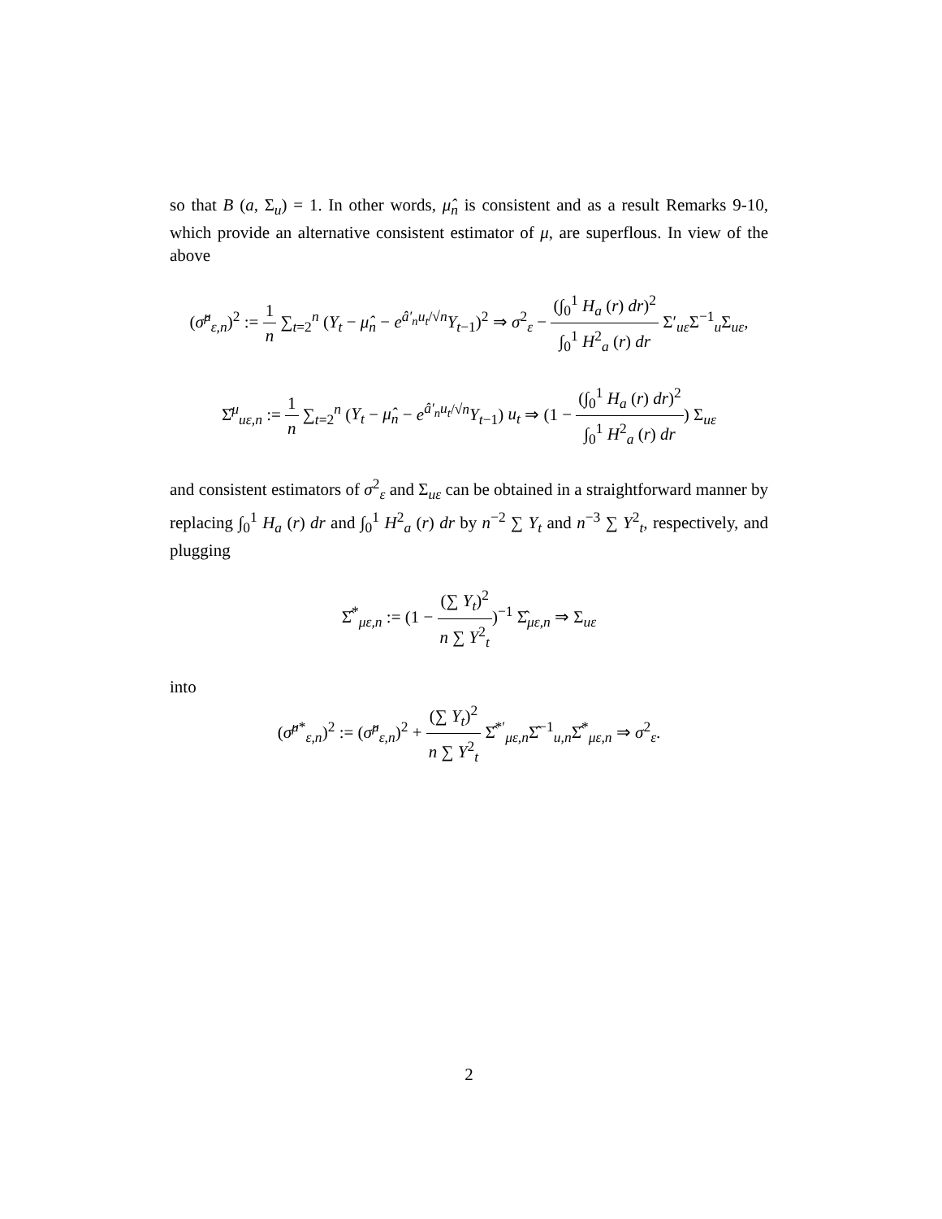so that B (a, Σ<sub>u</sub>) = 1. In other words, μ̂<sub>n</sub> is consistent and as a result Remarks 9-10, which provide an alternative consistent estimator of μ, are superflous. In view of the above
(σ̂<sup>μ</sup><sub>ε,n</sub>)<sup>2</sup> := 1 n ∑<sub>t=2</sub><sup>n</sup> (Y<sub>t</sub> − μ̂<sub>n</sub> − e<sup>â′<sub>n</sub>u<sub>t</sub>/√n</sup>Y<sub>t−1</sub>)<sup>2</sup> ⇒ σ<sup>2</sup><sub>ε</sub> − (∫<sub>0</sub><sup>1</sup> H<sub>a</sub> (r) dr)<sup>2</sup> ∫<sub>0</sub><sup>1</sup> H<sup>2</sup><sub>a</sub> (r) dr Σ′<sub>uε</sub>Σ<sup>−1</sup><sub>u</sub>Σ<sub>uε</sub>,
Σ̂<sup>μ</sup><sub>uε,n</sub> := 1 n ∑<sub>t=2</sub><sup>n</sup> (Y<sub>t</sub> − μ̂<sub>n</sub> − e<sup>â′<sub>n</sub>u<sub>t</sub>/√n</sup>Y<sub>t−1</sub>) u<sub>t</sub> ⇒ (1 − (∫<sub>0</sub><sup>1</sup> H<sub>a</sub> (r) dr)<sup>2</sup> ∫<sub>0</sub><sup>1</sup> H<sup>2</sup><sub>a</sub> (r) dr) Σ<sub>uε</sub>
and consistent estimators of σ<sup>2</sup><sub>ε</sub> and Σ<sub>uε</sub> can be obtained in a straightforward manner by replacing ∫<sub>0</sub><sup>1</sup> H<sub>a</sub> (r) dr and ∫<sub>0</sub><sup>1</sup> H<sup>2</sup><sub>a</sub> (r) dr by n<sup>−2</sup> ∑ Y<sub>t</sub> and n<sup>−3</sup> ∑ Y<sup>2</sup><sub>t</sub>, respectively, and plugging
Σ̂<sup>*</sup><sub>με,n</sub> := (1 − (∑ Y<sub>t</sub>)<sup>2</sup> n ∑ Y<sup>2</sup><sub>t</sub>)<sup>−1</sup> Σ̂<sub>με,n</sub> ⇒ Σ<sub>uε</sub>
into
(σ̂<sup>μ*</sup><sub>ε,n</sub>)<sup>2</sup> := (σ̂<sup>μ</sup><sub>ε,n</sub>)<sup>2</sup> + (∑ Y<sub>t</sub>)<sup>2</sup> n ∑ Y<sup>2</sup><sub>t</sub> Σ̂<sup>*′</sup><sub>με,n</sub>Σ̂<sup>−1</sup><sub>u,n</sub>Σ̂<sup>*</sup><sub>με,n</sub> ⇒ σ<sup>2</sup><sub>ε</sub>.
2